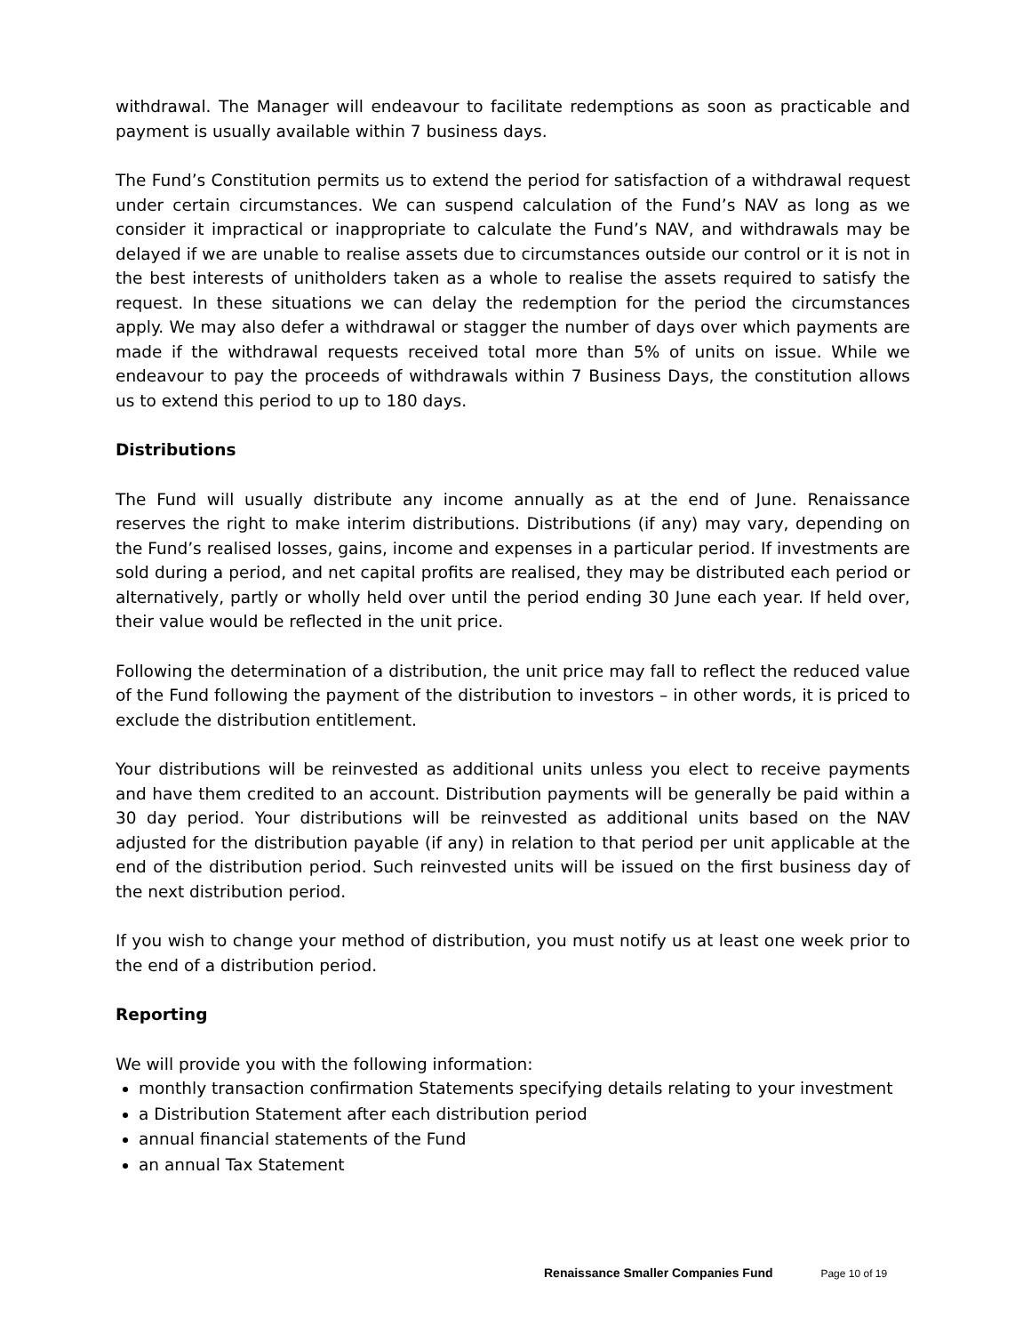withdrawal. The Manager will endeavour to facilitate redemptions as soon as practicable and payment is usually available within 7 business days.
The Fund’s Constitution permits us to extend the period for satisfaction of a withdrawal request under certain circumstances. We can suspend calculation of the Fund’s NAV as long as we consider it impractical or inappropriate to calculate the Fund’s NAV, and withdrawals may be delayed if we are unable to realise assets due to circumstances outside our control or it is not in the best interests of unitholders taken as a whole to realise the assets required to satisfy the request. In these situations we can delay the redemption for the period the circumstances apply. We may also defer a withdrawal or stagger the number of days over which payments are made if the withdrawal requests received total more than 5% of units on issue. While we endeavour to pay the proceeds of withdrawals within 7 Business Days, the constitution allows us to extend this period to up to 180 days.
Distributions
The Fund will usually distribute any income annually as at the end of June. Renaissance reserves the right to make interim distributions. Distributions (if any) may vary, depending on the Fund’s realised losses, gains, income and expenses in a particular period. If investments are sold during a period, and net capital profits are realised, they may be distributed each period or alternatively, partly or wholly held over until the period ending 30 June each year. If held over, their value would be reflected in the unit price.
Following the determination of a distribution, the unit price may fall to reflect the reduced value of the Fund following the payment of the distribution to investors – in other words, it is priced to exclude the distribution entitlement.
Your distributions will be reinvested as additional units unless you elect to receive payments and have them credited to an account. Distribution payments will be generally be paid within a 30 day period. Your distributions will be reinvested as additional units based on the NAV adjusted for the distribution payable (if any) in relation to that period per unit applicable at the end of the distribution period. Such reinvested units will be issued on the first business day of the next distribution period.
If you wish to change your method of distribution, you must notify us at least one week prior to the end of a distribution period.
Reporting
We will provide you with the following information:
monthly transaction confirmation Statements specifying details relating to your investment
a Distribution Statement after each distribution period
annual financial statements of the Fund
an annual Tax Statement
Renaissance Smaller Companies Fund Page 10 of 19